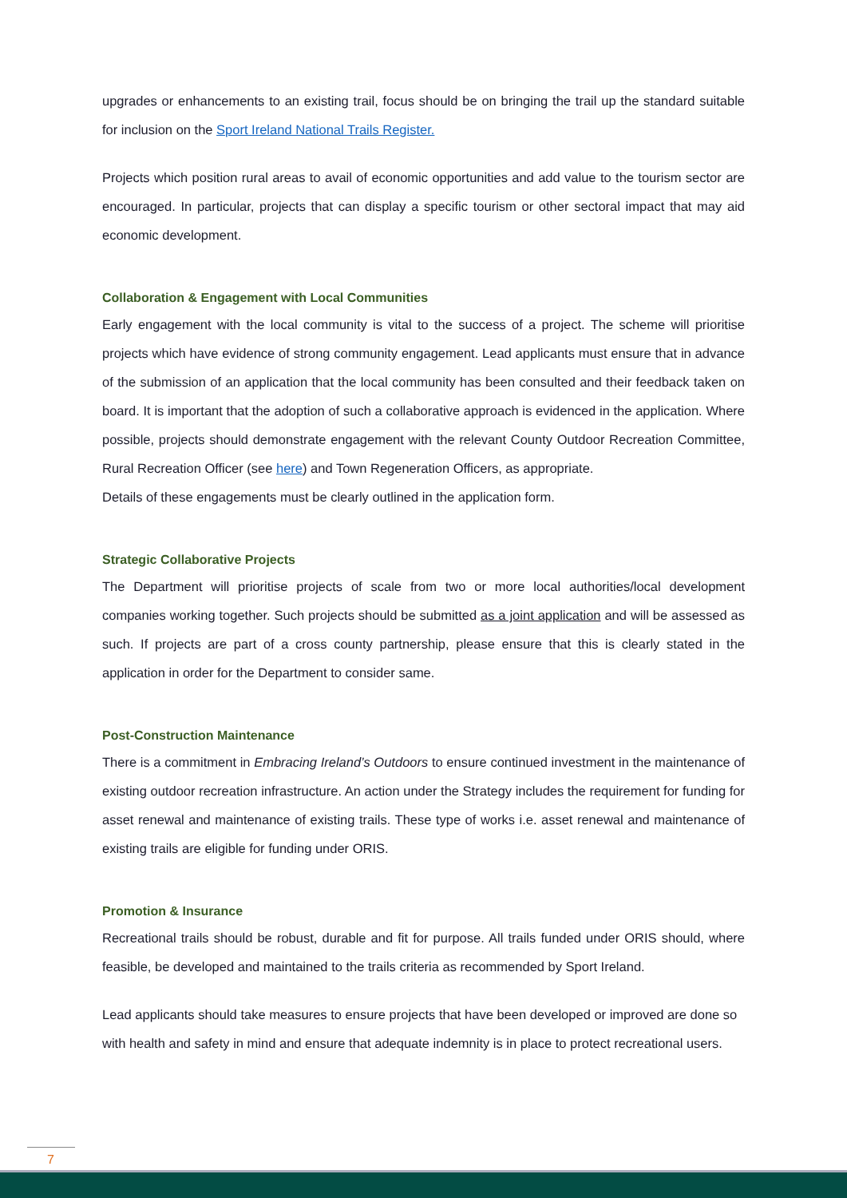upgrades or enhancements to an existing trail, focus should be on bringing the trail up the standard suitable for inclusion on the Sport Ireland National Trails Register.
Projects which position rural areas to avail of economic opportunities and add value to the tourism sector are encouraged. In particular, projects that can display a specific tourism or other sectoral impact that may aid economic development.
Collaboration & Engagement with Local Communities
Early engagement with the local community is vital to the success of a project. The scheme will prioritise projects which have evidence of strong community engagement. Lead applicants must ensure that in advance of the submission of an application that the local community has been consulted and their feedback taken on board. It is important that the adoption of such a collaborative approach is evidenced in the application. Where possible, projects should demonstrate engagement with the relevant County Outdoor Recreation Committee, Rural Recreation Officer (see here) and Town Regeneration Officers, as appropriate.
Details of these engagements must be clearly outlined in the application form.
Strategic Collaborative Projects
The Department will prioritise projects of scale from two or more local authorities/local development companies working together. Such projects should be submitted as a joint application and will be assessed as such. If projects are part of a cross county partnership, please ensure that this is clearly stated in the application in order for the Department to consider same.
Post-Construction Maintenance
There is a commitment in Embracing Ireland’s Outdoors to ensure continued investment in the maintenance of existing outdoor recreation infrastructure. An action under the Strategy includes the requirement for funding for asset renewal and maintenance of existing trails. These type of works i.e. asset renewal and maintenance of existing trails are eligible for funding under ORIS.
Promotion & Insurance
Recreational trails should be robust, durable and fit for purpose. All trails funded under ORIS should, where feasible, be developed and maintained to the trails criteria as recommended by Sport Ireland.
Lead applicants should take measures to ensure projects that have been developed or improved are done so with health and safety in mind and ensure that adequate indemnity is in place to protect recreational users.
7